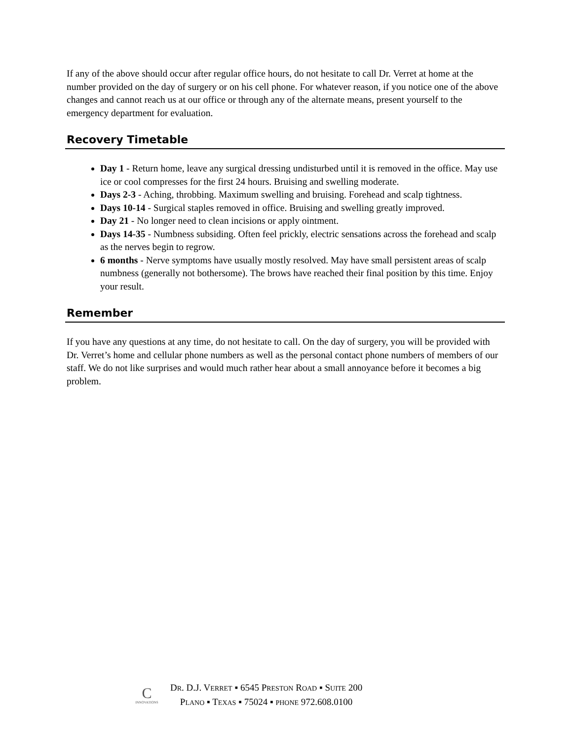If any of the above should occur after regular office hours, do not hesitate to call Dr. Verret at home at the number provided on the day of surgery or on his cell phone. For whatever reason, if you notice one of the above changes and cannot reach us at our office or through any of the alternate means, present yourself to the emergency department for evaluation.
Recovery Timetable
Day 1 - Return home, leave any surgical dressing undisturbed until it is removed in the office. May use ice or cool compresses for the first 24 hours. Bruising and swelling moderate.
Days 2-3 - Aching, throbbing. Maximum swelling and bruising. Forehead and scalp tightness.
Days 10-14 - Surgical staples removed in office. Bruising and swelling greatly improved.
Day 21 - No longer need to clean incisions or apply ointment.
Days 14-35 - Numbness subsiding. Often feel prickly, electric sensations across the forehead and scalp as the nerves begin to regrow.
6 months - Nerve symptoms have usually mostly resolved. May have small persistent areas of scalp numbness (generally not bothersome). The brows have reached their final position by this time. Enjoy your result.
Remember
If you have any questions at any time, do not hesitate to call. On the day of surgery, you will be provided with Dr. Verret’s home and cellular phone numbers as well as the personal contact phone numbers of members of our staff. We do not like surprises and would much rather hear about a small annoyance before it becomes a big problem.
C
INNOVATIONS
DR. D.J. VERRET ▪ 6545 PRESTON ROAD ▪ SUITE 200
PLANO ▪ TEXAS ▪ 75024 ▪ PHONE 972.608.0100